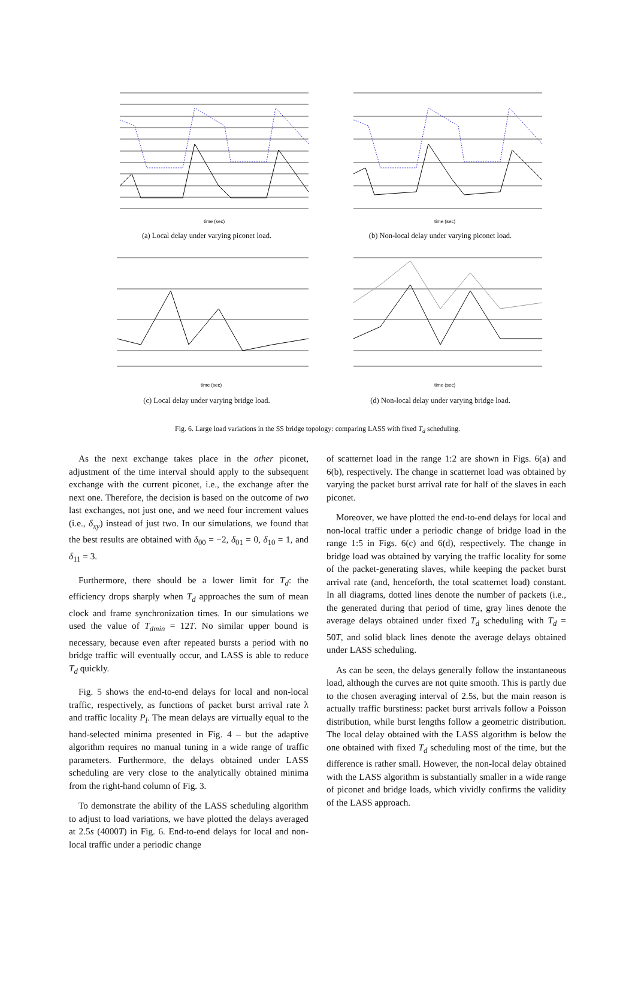time (sec)
(a) Local delay under varying piconet load.
time (sec)
(b) Non-local delay under varying piconet load.
time (sec)
(c) Local delay under varying bridge load.
time (sec)
(d) Non-local delay under varying bridge load.
Fig. 6. Large load variations in the SS bridge topology: comparing LASS with fixed T<sub>d</sub> scheduling.
As the next exchange takes place in the other piconet, adjustment of the time interval should apply to the subsequent exchange with the current piconet, i.e., the exchange after the next one. Therefore, the decision is based on the outcome of two last exchanges, not just one, and we need four increment values (i.e., δ<sub>xy</sub>) instead of just two. In our simulations, we found that the best results are obtained with δ<sub>00</sub> = −2, δ<sub>01</sub> = 0, δ<sub>10</sub> = 1, and δ<sub>11</sub> = 3.
Furthermore, there should be a lower limit for T<sub>d</sub>: the efficiency drops sharply when T<sub>d</sub> approaches the sum of mean clock and frame synchronization times. In our simulations we used the value of T<sub>dmin</sub> = 12T. No similar upper bound is necessary, because even after repeated bursts a period with no bridge traffic will eventually occur, and LASS is able to reduce T<sub>d</sub> quickly.
Fig. 5 shows the end-to-end delays for local and non-local traffic, respectively, as functions of packet burst arrival rate λ and traffic locality P<sub>l</sub>. The mean delays are virtually equal to the hand-selected minima presented in Fig. 4 – but the adaptive algorithm requires no manual tuning in a wide range of traffic parameters. Furthermore, the delays obtained under LASS scheduling are very close to the analytically obtained minima from the right-hand column of Fig. 3.
To demonstrate the ability of the LASS scheduling algorithm to adjust to load variations, we have plotted the delays averaged at 2.5s (4000T) in Fig. 6. End-to-end delays for local and non-local traffic under a periodic change
of scatternet load in the range 1:2 are shown in Figs. 6(a) and 6(b), respectively. The change in scatternet load was obtained by varying the packet burst arrival rate for half of the slaves in each piconet.
Moreover, we have plotted the end-to-end delays for local and non-local traffic under a periodic change of bridge load in the range 1:5 in Figs. 6(c) and 6(d), respectively. The change in bridge load was obtained by varying the traffic locality for some of the packet-generating slaves, while keeping the packet burst arrival rate (and, henceforth, the total scatternet load) constant. In all diagrams, dotted lines denote the number of packets (i.e., the generated during that period of time, gray lines denote the average delays obtained under fixed T<sub>d</sub> scheduling with T<sub>d</sub> = 50T, and solid black lines denote the average delays obtained under LASS scheduling.
As can be seen, the delays generally follow the instantaneous load, although the curves are not quite smooth. This is partly due to the chosen averaging interval of 2.5s, but the main reason is actually traffic burstiness: packet burst arrivals follow a Poisson distribution, while burst lengths follow a geometric distribution. The local delay obtained with the LASS algorithm is below the one obtained with fixed T<sub>d</sub> scheduling most of the time, but the difference is rather small. However, the non-local delay obtained with the LASS algorithm is substantially smaller in a wide range of piconet and bridge loads, which vividly confirms the validity of the LASS approach.